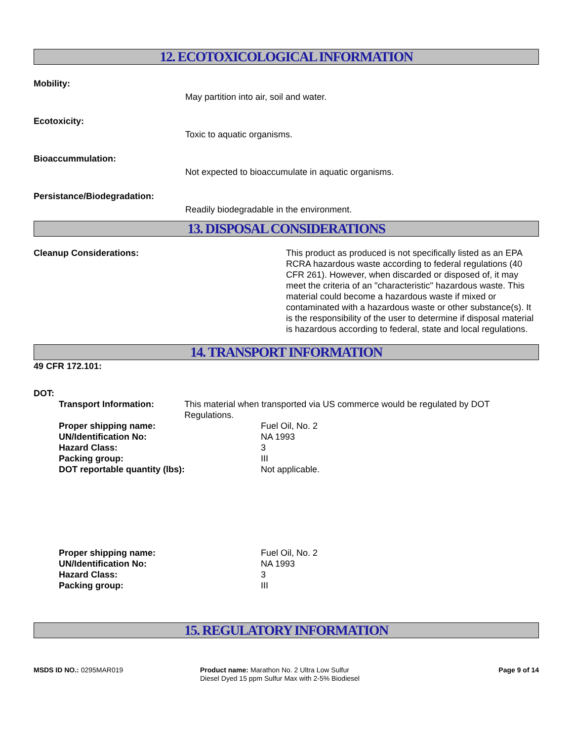12. ECOTOXICOLOGICAL INFORMATION
Mobility:
May partition into air, soil and water.
Ecotoxicity:
Toxic to aquatic organisms.
Bioaccummulation:
Not expected to bioaccumulate in aquatic organisms.
Persistance/Biodegradation:
Readily biodegradable in the environment.
13. DISPOSAL CONSIDERATIONS
Cleanup Considerations: This product as produced is not specifically listed as an EPA RCRA hazardous waste according to federal regulations (40 CFR 261). However, when discarded or disposed of, it may meet the criteria of an "characteristic" hazardous waste. This material could become a hazardous waste if mixed or contaminated with a hazardous waste or other substance(s). It is the responsibility of the user to determine if disposal material is hazardous according to federal, state and local regulations.
14. TRANSPORT INFORMATION
49 CFR 172.101:
DOT:
Transport Information: This material when transported via US commerce would be regulated by DOT Regulations.
Proper shipping name: Fuel Oil, No. 2
UN/Identification No: NA 1993
Hazard Class: 3
Packing group: III
DOT reportable quantity (lbs): Not applicable.
Proper shipping name: Fuel Oil, No. 2
UN/Identification No: NA 1993
Hazard Class: 3
Packing group: III
15. REGULATORY INFORMATION
MSDS ID NO.: 0295MAR019 Product name: Marathon No. 2 Ultra Low Sulfur Diesel Dyed 15 ppm Sulfur Max with 2-5% Biodiesel
Page 9 of 14